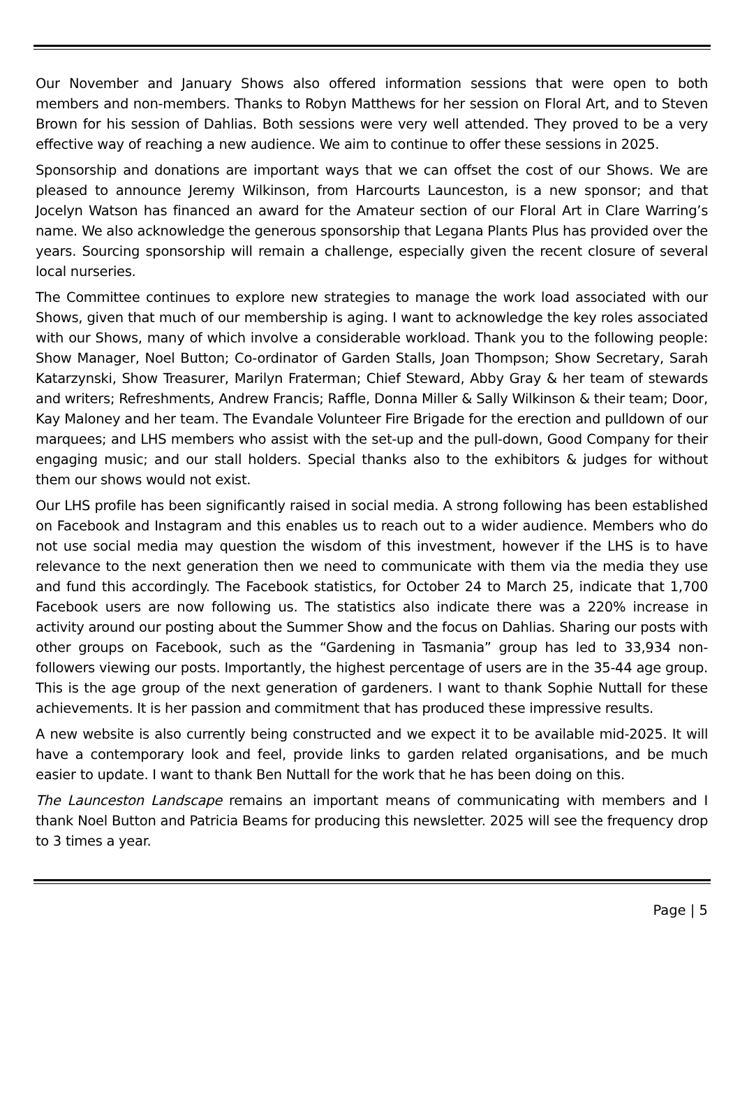Our November and January Shows also offered information sessions that were open to both members and non-members. Thanks to Robyn Matthews for her session on Floral Art, and to Steven Brown for his session of Dahlias. Both sessions were very well attended. They proved to be a very effective way of reaching a new audience. We aim to continue to offer these sessions in 2025.
Sponsorship and donations are important ways that we can offset the cost of our Shows. We are pleased to announce Jeremy Wilkinson, from Harcourts Launceston, is a new sponsor; and that Jocelyn Watson has financed an award for the Amateur section of our Floral Art in Clare Warring’s name. We also acknowledge the generous sponsorship that Legana Plants Plus has provided over the years. Sourcing sponsorship will remain a challenge, especially given the recent closure of several local nurseries.
The Committee continues to explore new strategies to manage the work load associated with our Shows, given that much of our membership is aging. I want to acknowledge the key roles associated with our Shows, many of which involve a considerable workload. Thank you to the following people: Show Manager, Noel Button; Co-ordinator of Garden Stalls, Joan Thompson; Show Secretary, Sarah Katarzynski, Show Treasurer, Marilyn Fraterman; Chief Steward, Abby Gray & her team of stewards and writers; Refreshments, Andrew Francis; Raffle, Donna Miller & Sally Wilkinson & their team; Door, Kay Maloney and her team. The Evandale Volunteer Fire Brigade for the erection and pulldown of our marquees; and LHS members who assist with the set-up and the pull-down, Good Company for their engaging music; and our stall holders. Special thanks also to the exhibitors & judges for without them our shows would not exist.
Our LHS profile has been significantly raised in social media. A strong following has been established on Facebook and Instagram and this enables us to reach out to a wider audience. Members who do not use social media may question the wisdom of this investment, however if the LHS is to have relevance to the next generation then we need to communicate with them via the media they use and fund this accordingly. The Facebook statistics, for October 24 to March 25, indicate that 1,700 Facebook users are now following us. The statistics also indicate there was a 220% increase in activity around our posting about the Summer Show and the focus on Dahlias. Sharing our posts with other groups on Facebook, such as the “Gardening in Tasmania” group has led to 33,934 non-followers viewing our posts. Importantly, the highest percentage of users are in the 35-44 age group. This is the age group of the next generation of gardeners. I want to thank Sophie Nuttall for these achievements. It is her passion and commitment that has produced these impressive results.
A new website is also currently being constructed and we expect it to be available mid-2025. It will have a contemporary look and feel, provide links to garden related organisations, and be much easier to update. I want to thank Ben Nuttall for the work that he has been doing on this.
The Launceston Landscape remains an important means of communicating with members and I thank Noel Button and Patricia Beams for producing this newsletter. 2025 will see the frequency drop to 3 times a year.
Page | 5